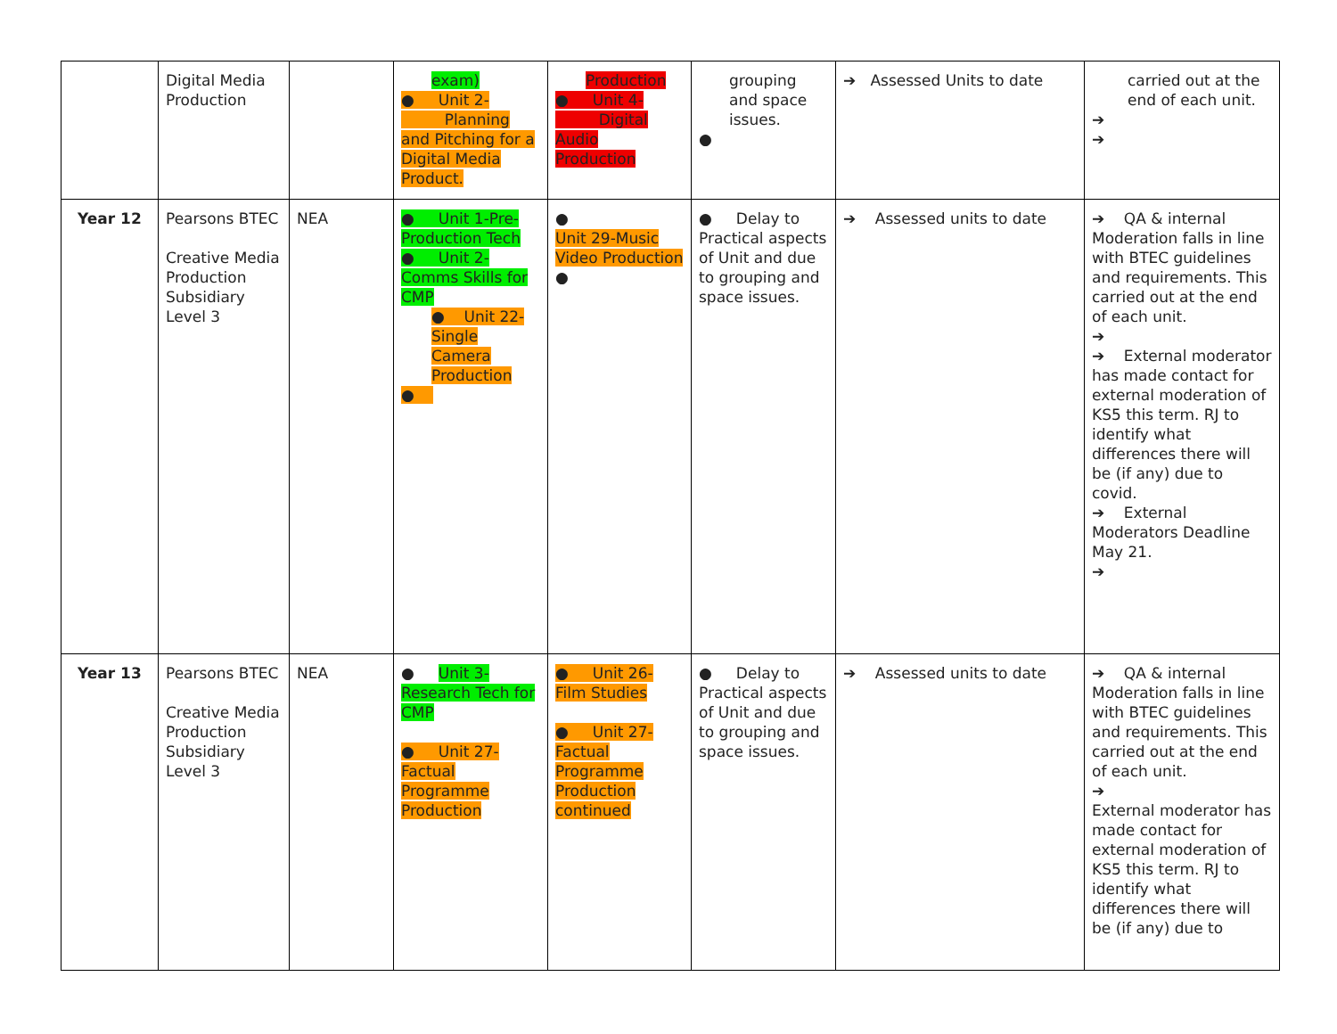| | Digital Media Production | | exam) ● Unit 2- Planning and Pitching for a Digital Media Product. | Production ● Unit 4- Digital Audio Production | grouping and space issues. ● | ➔ Assessed Units to date | carried out at the end of each unit. ➔ ➔ |
| Year 12 | Pearsons BTEC Creative Media Production Subsidiary Level 3 | NEA | ● Unit 1-Pre-Production Tech ● Unit 2-Comms Skills for CMP ● Unit 22-Single Camera Production ● | ● Unit 29-Music Video Production ● | ● Delay to Practical aspects of Unit and due to grouping and space issues. | ➔ Assessed units to date | ➔ QA & internal Moderation falls in line with BTEC guidelines and requirements. This carried out at the end of each unit. ➔ ➔ External moderator has made contact for external moderation of KS5 this term. RJ to identify what differences there will be (if any) due to covid. ➔ External Moderators Deadline May 21. ➔ |
| Year 13 | Pearsons BTEC Creative Media Production Subsidiary Level 3 | NEA | ● Unit 3-Research Tech for CMP ● Unit 27-Factual Programme Production | ● Unit 26-Film Studies ● Unit 27-Factual Programme Production continued | ● Delay to Practical aspects of Unit and due to grouping and space issues. | ➔ Assessed units to date | ➔ QA & internal Moderation falls in line with BTEC guidelines and requirements. This carried out at the end of each unit. ➔ External moderator has made contact for external moderation of KS5 this term. RJ to identify what differences there will be (if any) due to |